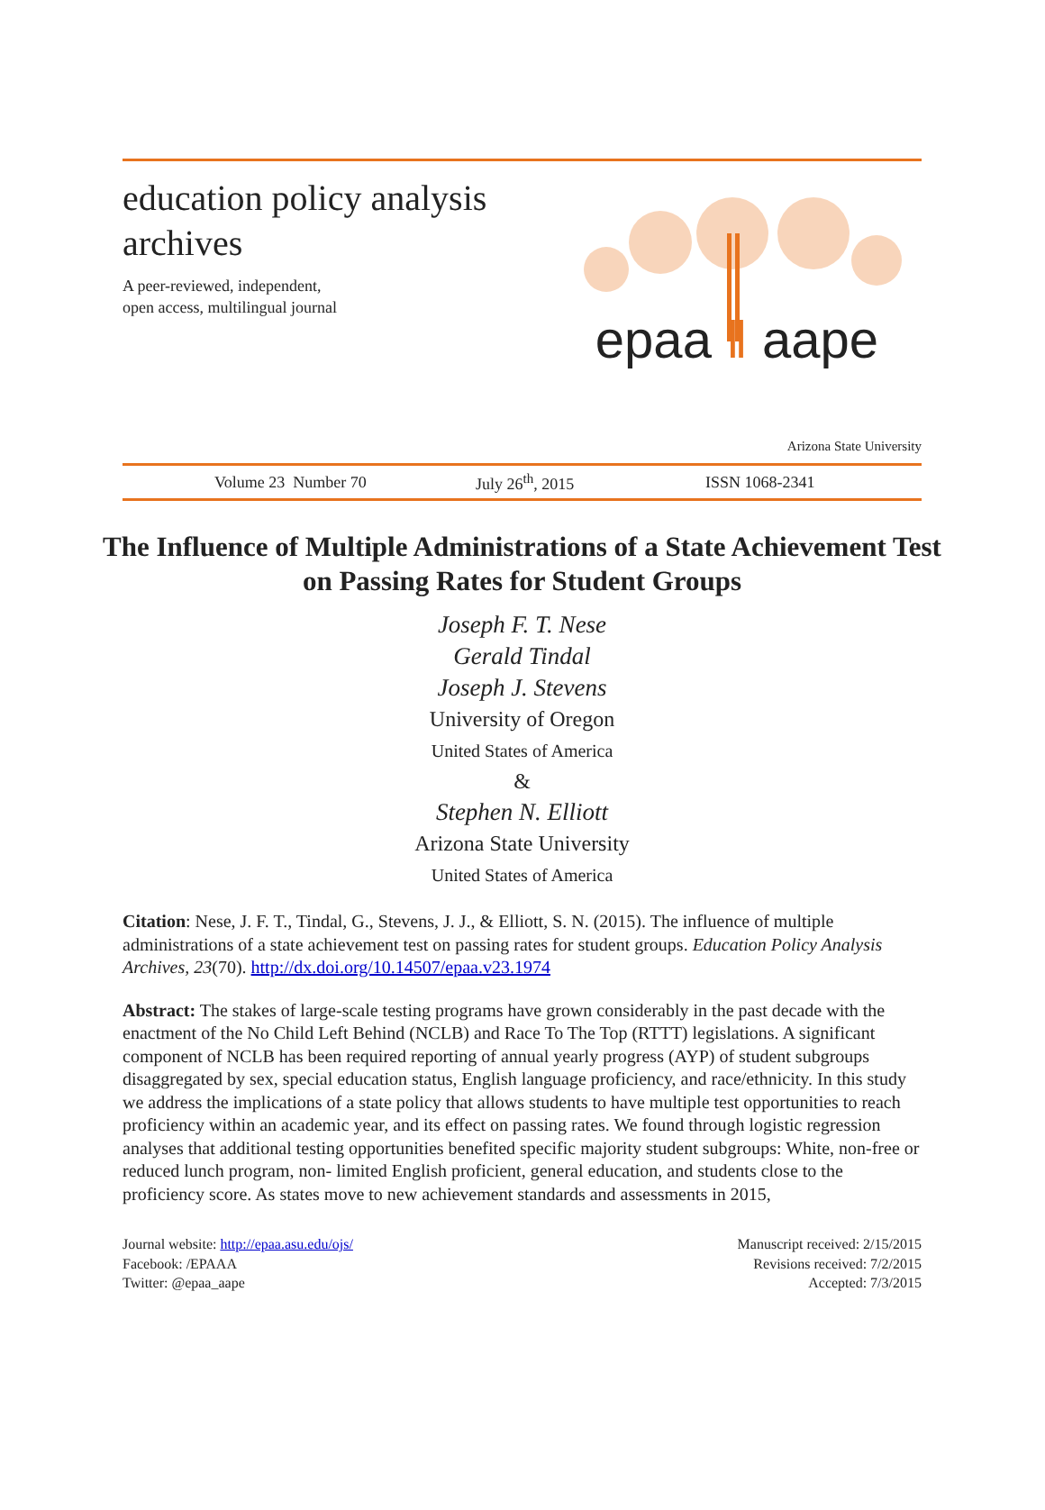education policy analysis
archives
A peer-reviewed, independent,
open access, multilingual journal
epaa ‖ aape
Arizona State University
Volume 23 Number 70 July 26<sup>th</sup>, 2015 ISSN 1068-2341
The Influence of Multiple Administrations of a State Achievement Test on Passing Rates for Student Groups
Joseph F. T. Nese
Gerald Tindal
Joseph J. Stevens
University of Oregon
United States of America
&
Stephen N. Elliott
Arizona State University
United States of America
Citation: Nese, J. F. T., Tindal, G., Stevens, J. J., & Elliott, S. N. (2015). The influence of multiple administrations of a state achievement test on passing rates for student groups. Education Policy Analysis Archives, 23(70). http://dx.doi.org/10.14507/epaa.v23.1974
Abstract: The stakes of large-scale testing programs have grown considerably in the past decade with the enactment of the No Child Left Behind (NCLB) and Race To The Top (RTTT) legislations. A significant component of NCLB has been required reporting of annual yearly progress (AYP) of student subgroups disaggregated by sex, special education status, English language proficiency, and race/ethnicity. In this study we address the implications of a state policy that allows students to have multiple test opportunities to reach proficiency within an academic year, and its effect on passing rates. We found through logistic regression analyses that additional testing opportunities benefited specific majority student subgroups: White, non-free or reduced lunch program, non- limited English proficient, general education, and students close to the proficiency score. As states move to new achievement standards and assessments in 2015,
Journal website: http://epaa.asu.edu/ojs/
Facebook: /EPAAA
Twitter: @epaa_aape
Manuscript received: 2/15/2015
Revisions received: 7/2/2015
Accepted: 7/3/2015